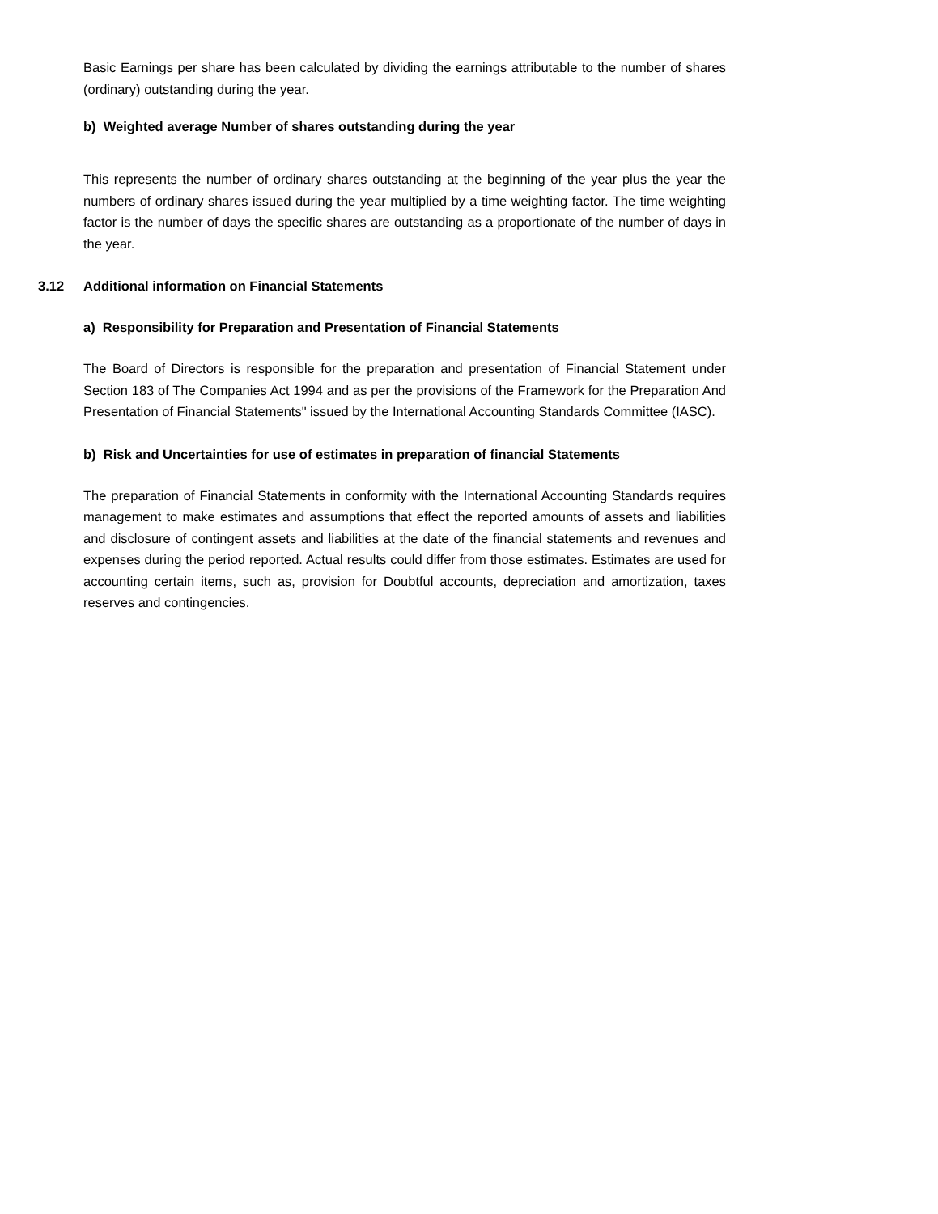Basic Earnings per share has been calculated by dividing the earnings attributable to the number of shares (ordinary) outstanding during the year.
b) Weighted average Number of shares outstanding during the year
This represents the number of ordinary shares outstanding at the beginning of the year plus the year the numbers of ordinary shares issued during the year multiplied by a time weighting factor. The time weighting factor is the number of days the specific shares are outstanding as a proportionate of the number of days in the year.
3.12 Additional information on Financial Statements
a) Responsibility for Preparation and Presentation of Financial Statements
The Board of Directors is responsible for the preparation and presentation of Financial Statement under Section 183 of The Companies Act 1994 and as per the provisions of the Framework for the Preparation And Presentation of Financial Statements" issued by the International Accounting Standards Committee (IASC).
b) Risk and Uncertainties for use of estimates in preparation of financial Statements
The preparation of Financial Statements in conformity with the International Accounting Standards requires management to make estimates and assumptions that effect the reported amounts of assets and liabilities and disclosure of contingent assets and liabilities at the date of the financial statements and revenues and expenses during the period reported. Actual results could differ from those estimates. Estimates are used for accounting certain items, such as, provision for Doubtful accounts, depreciation and amortization, taxes reserves and contingencies.